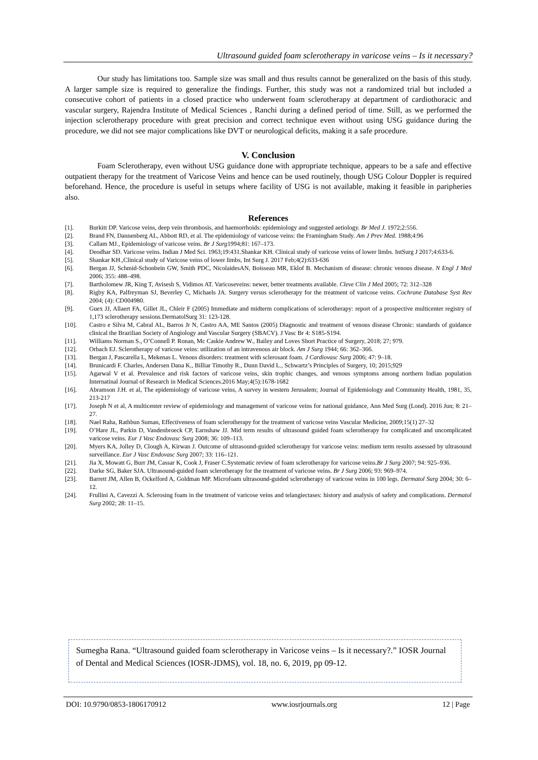Ultrasound guided foam sclerotherapy in varicose veins – Is it necessary?
Our study has limitations too. Sample size was small and thus results cannot be generalized on the basis of this study. A larger sample size is required to generalize the findings. Further, this study was not a randomized trial but included a consecutive cohort of patients in a closed practice who underwent foam sclerotherapy at department of cardiothoracic and vascular surgery, Rajendra Institute of Medical Sciences , Ranchi during a defined period of time. Still, as we performed the injection sclerotherapy procedure with great precision and correct technique even without using USG guidance during the procedure, we did not see major complications like DVT or neurological deficits, making it a safe procedure.
V. Conclusion
Foam Sclerotherapy, even without USG guidance done with appropriate technique, appears to be a safe and effective outpatient therapy for the treatment of Varicose Veins and hence can be used routinely, though USG Colour Doppler is required beforehand. Hence, the procedure is useful in setups where facility of USG is not available, making it feasible in paripheries also.
References
| [1]. | Burkitt DP. Varicose veins, deep vein thrombosis, and haemorrhoids: epidemiology and suggested aetiology. Br Med J. 1972;2:556. |
| [2]. | Brand FN, Dannenberg AL, Abbott RD, et al. The epidemiology of varicose veins: the Framingham Study. Am J Prev Med. 1988;4:96 |
| [3]. | Callam MJ., Epidemiology of varicose veins. Br J Surg 1994;81: 167–173. |
| [4]. | Deodhar SD. Varicose veins. Indian J Med Sci. 1963;19:431.Shankar KH. Clinical study of varicose veins of lower limbs. IntSurg J 2017;4:633-6. |
| [5]. | Shankar KH.,Clinical study of Varicose veins of lower limbs, Int Surg J. 2017 Feb;4(2):633-636 |
| [6]. | Bergan JJ, Schmid-Schonbein GW, Smith PDC, NicolaidesAN, Boisseau MR, Eklof B. Mechanism of disease: chronic venous disease. N Engl J Med 2006; 355: 488–498. |
| [7]. | Bartholomew JR, King T, Avisesh S, Vidimos AT. Varicoseveins: newer, better treatments available. Cleve Clin J Med 2005; 72: 312–328 |
| [8]. | Rigby KA, Palfreyman SJ, Beverley C, Michaels JA. Surgery versus sclerotherapy for the treatment of varicose veins. Cochrane Database Syst Rev 2004; (4): CD004980. |
| [9]. | Guex JJ, Allaert FA, Gillet JL, Chleir F (2005) Immediate and midterm complications of sclerotherapy: report of a prospective multicenter registry of 1,173 sclerotherapy sessions.DermatolSurg 31: 123-128. |
| [10]. | Castro e Silva M, Cabral AL, Barros Jr N, Castro AA, ME Santos (2005) Diagnostic and treatment of venous disease Chronic: standards of guidance clinical the Brazilian Society of Angiology and Vascular Surgery (SBACV). J Vasc Br 4: S185-S194. |
| [11]. | Williams Norman S., O’Connell P. Ronan, Mc Caskie Andrew W., Bailey and Loves Short Practice of Surgery, 2018; 27; 979. |
| [12]. | Orbach EJ. Sclerotherapy of varicose veins: utilization of an intravenous air block. Am J Surg 1944; 66: 362–366. |
| [13]. | Bergan J, Pascarella L, Mekenas L. Venous disorders: treatment with sclerosant foam. J Cardiovasc Surg 2006; 47: 9–18. |
| [14]. | Brunicardi F. Charles, Andersen Dana K., Billiar Timothy R., Dunn David L., Schwartz’s Principles of Surgery, 10; 2015;929 |
| [15]. | Agarwal V et al. Prevalence and risk factors of varicose veins, skin trophic changes, and venous symptoms among northern Indian population Internatinal Journal of Research in Medical Sciences.2016 May;4(5):1678-1682 |
| [16]. | Abramson J.H. et al, The epidemiology of varicose veins, A survey in western Jerusalem; Journal of Epidemiology and Community Health, 1981, 35, 213-217 |
| [17]. | Joseph N et al, A multicenter review of epidemiology and management of varicose veins for national guidance, Ann Med Surg (Lond). 2016 Jun; 8: 21–27. |
| [18]. | Nael Raha, Rathbun Suman, Effectiveness of foam sclerotherapy for the treatment of varicose veins Vascular Medicine, 2009;15(1) 27–32 |
| [19]. | O’Hare JL, Parkin D, Vandenbroeck CP, Earnshaw JJ. Mid term results of ultrasound guided foam sclerotherapy for complicated and uncomplicated varicose veins. Eur J Vasc Endovasc Surg 2008; 36: 109–113. |
| [20]. | Myers KA, Jolley D, Clough A, Kirwan J. Outcome of ultrasound-guided sclerotherapy for varicose veins: medium term results assessed by ultrasound surveillance. Eur J Vasc Endovasc Surg 2007; 33: 116–121. |
| [21]. | Jia X, Mowatt G, Burr JM, Cassar K, Cook J, Fraser C.Systematic review of foam sclerotherapy for varicose veins. Br J Surg 2007; 94: 925–936. |
| [22]. | Darke SG, Baker SJA. Ultrasound-guided foam sclerotherapy for the treatment of varicose veins. Br J Surg 2006; 93: 969–974. |
| [23]. | Barrett JM, Allen B, Ockelford A, Goldman MP. Microfoam ultrasound-guided sclerotherapy of varicose veins in 100 legs. Dermatol Surg 2004; 30: 6–12. |
| [24]. | Frullini A, Cavezzi A. Sclerosing foam in the treatment of varicose veins and telangiectases: history and analysis of safety and complications. Dermatol Surg 2002; 28: 11–15. |
Sumegha Rana. “Ultrasound guided foam sclerotherapy in Varicose veins – Is it necessary?.” IOSR Journal of Dental and Medical Sciences (IOSR-JDMS), vol. 18, no. 6, 2019, pp 09-12.
DOI: 10.9790/0853-1806170912 www.iosrjournals.org 12 | Page